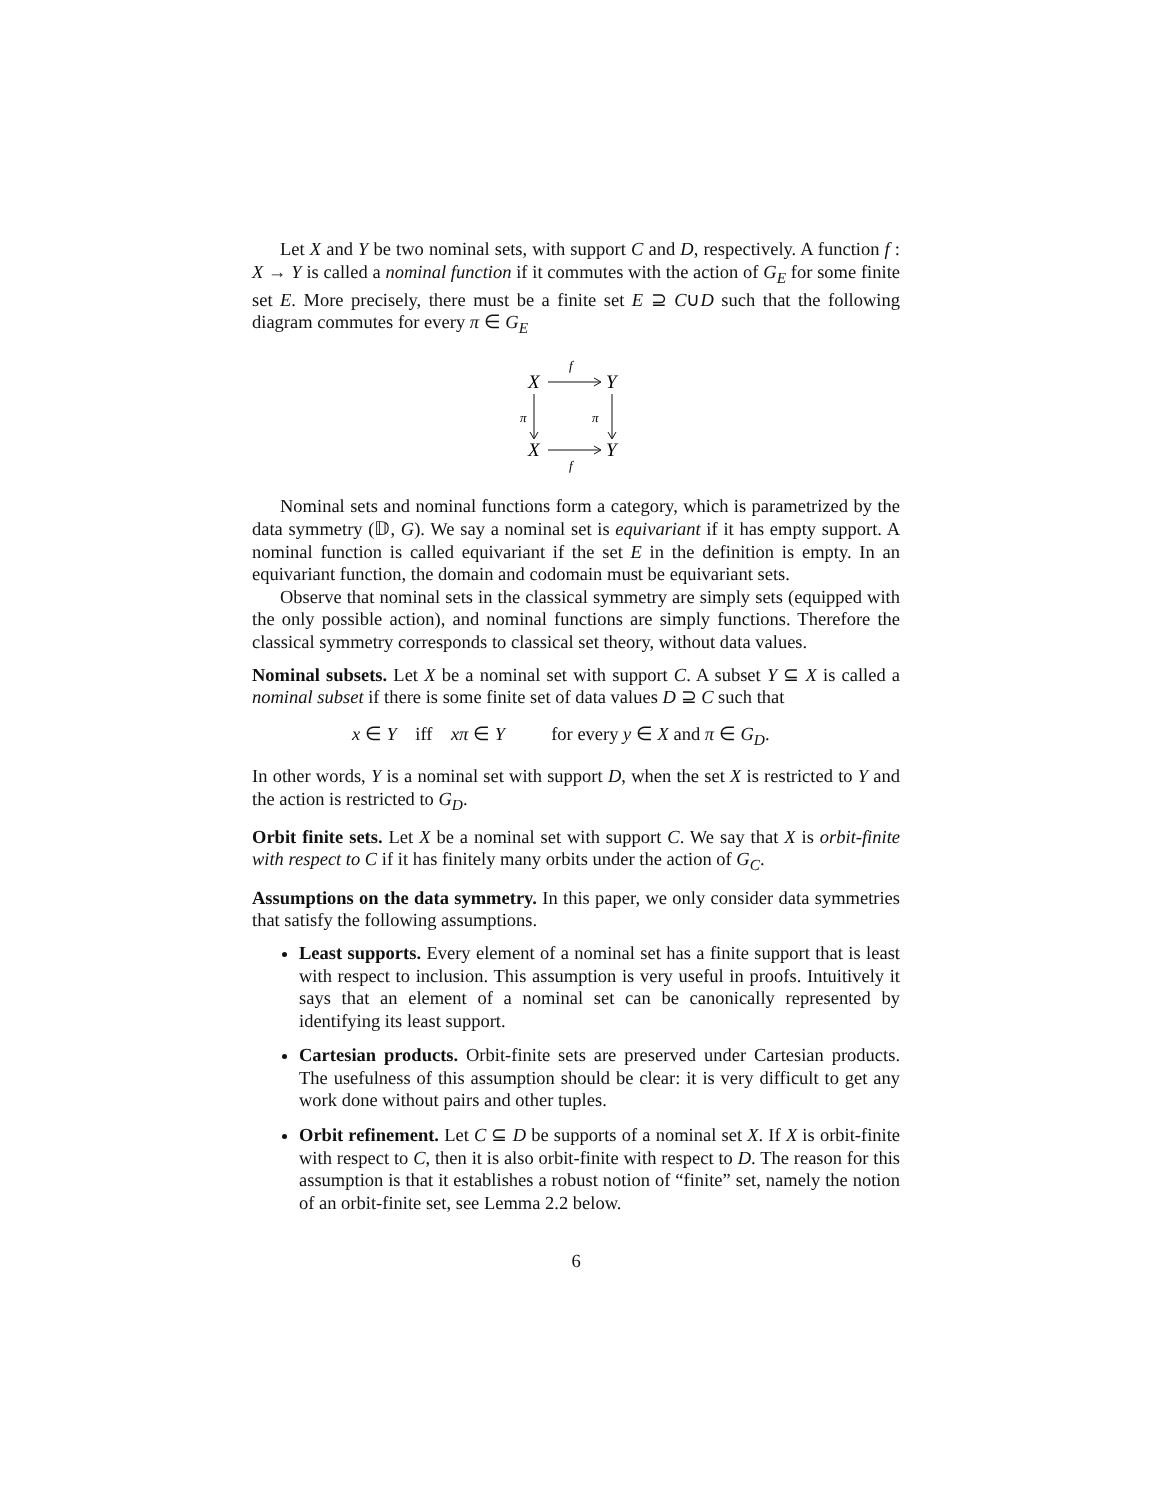Let X and Y be two nominal sets, with support C and D, respectively. A function f : X → Y is called a nominal function if it commutes with the action of G<sub>E</sub> for some finite set E. More precisely, there must be a finite set E ⊇ C∪D such that the following diagram commutes for every π ∈ G<sub>E</sub>
X
Y
X
Y
f
f
π
π
Nominal sets and nominal functions form a category, which is parametrized by the data symmetry (𝔻, G). We say a nominal set is equivariant if it has empty support. A nominal function is called equivariant if the set E in the definition is empty. In an equivariant function, the domain and codomain must be equivariant sets.
Observe that nominal sets in the classical symmetry are simply sets (equipped with the only possible action), and nominal functions are simply functions. Therefore the classical symmetry corresponds to classical set theory, without data values.
Nominal subsets. Let X be a nominal set with support C. A subset Y ⊆ X is called a nominal subset if there is some finite set of data values D ⊇ C such that
x ∈ Y iff xπ ∈ Y for every y ∈ X and π ∈ G<sub>D</sub>.
In other words, Y is a nominal set with support D, when the set X is restricted to Y and the action is restricted to G<sub>D</sub>.
Orbit finite sets. Let X be a nominal set with support C. We say that X is orbit-finite with respect to C if it has finitely many orbits under the action of G<sub>C</sub>.
Assumptions on the data symmetry. In this paper, we only consider data symmetries that satisfy the following assumptions.
Least supports. Every element of a nominal set has a finite support that is least with respect to inclusion. This assumption is very useful in proofs. Intuitively it says that an element of a nominal set can be canonically represented by identifying its least support.
Cartesian products. Orbit-finite sets are preserved under Cartesian products. The usefulness of this assumption should be clear: it is very difficult to get any work done without pairs and other tuples.
Orbit refinement. Let C ⊆ D be supports of a nominal set X. If X is orbit-finite with respect to C, then it is also orbit-finite with respect to D. The reason for this assumption is that it establishes a robust notion of “finite” set, namely the notion of an orbit-finite set, see Lemma 2.2 below.
6